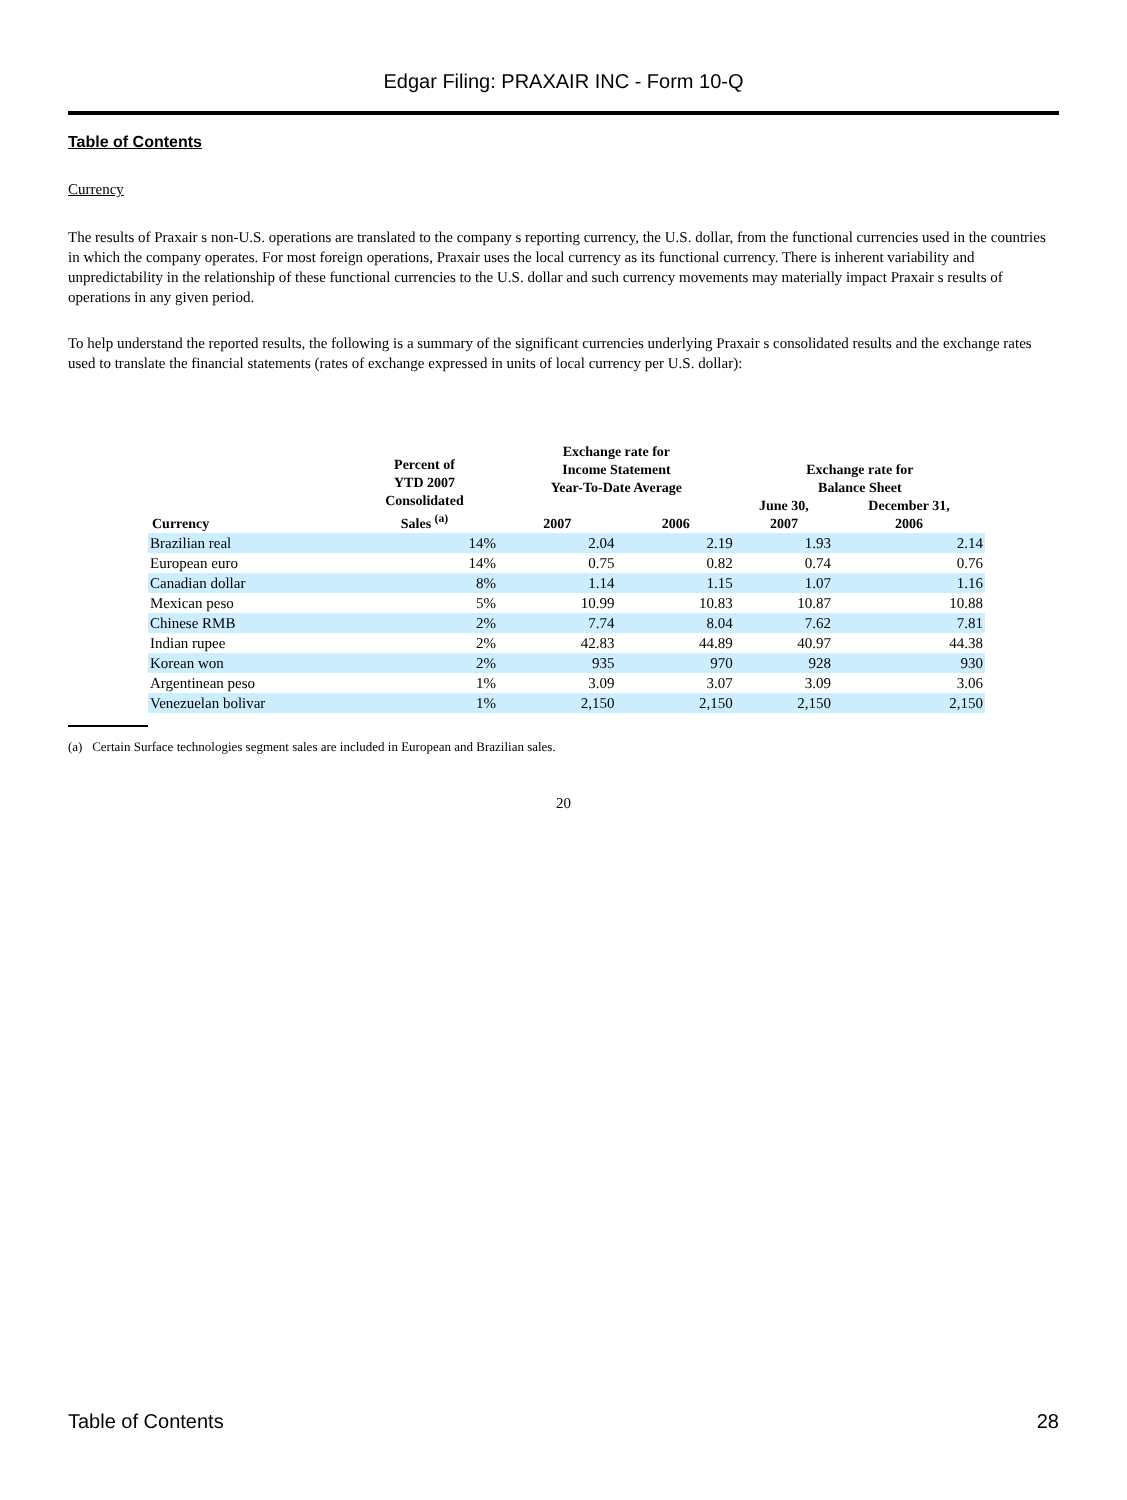Edgar Filing: PRAXAIR INC - Form 10-Q
Table of Contents
Currency
The results of Praxair s non-U.S. operations are translated to the company s reporting currency, the U.S. dollar, from the functional currencies used in the countries in which the company operates. For most foreign operations, Praxair uses the local currency as its functional currency. There is inherent variability and unpredictability in the relationship of these functional currencies to the U.S. dollar and such currency movements may materially impact Praxair s results of operations in any given period.
To help understand the reported results, the following is a summary of the significant currencies underlying Praxair s consolidated results and the exchange rates used to translate the financial statements (rates of exchange expressed in units of local currency per U.S. dollar):
| Currency | Percent of YTD 2007 Consolidated Sales <sup>(a)</sup> | Exchange rate for Income Statement Year-To-Date Average | | Exchange rate for Balance Sheet | |
| --- | --- | --- | --- | --- | --- |
| | | 2007 | 2006 | June 30, 2007 | December 31, 2006 |
| Brazilian real | 14% | 2.04 | 2.19 | 1.93 | 2.14 |
| European euro | 14% | 0.75 | 0.82 | 0.74 | 0.76 |
| Canadian dollar | 8% | 1.14 | 1.15 | 1.07 | 1.16 |
| Mexican peso | 5% | 10.99 | 10.83 | 10.87 | 10.88 |
| Chinese RMB | 2% | 7.74 | 8.04 | 7.62 | 7.81 |
| Indian rupee | 2% | 42.83 | 44.89 | 40.97 | 44.38 |
| Korean won | 2% | 935 | 970 | 928 | 930 |
| Argentinean peso | 1% | 3.09 | 3.07 | 3.09 | 3.06 |
| Venezuelan bolivar | 1% | 2,150 | 2,150 | 2,150 | 2,150 |
(a) Certain Surface technologies segment sales are included in European and Brazilian sales.
20
Table of Contents 28